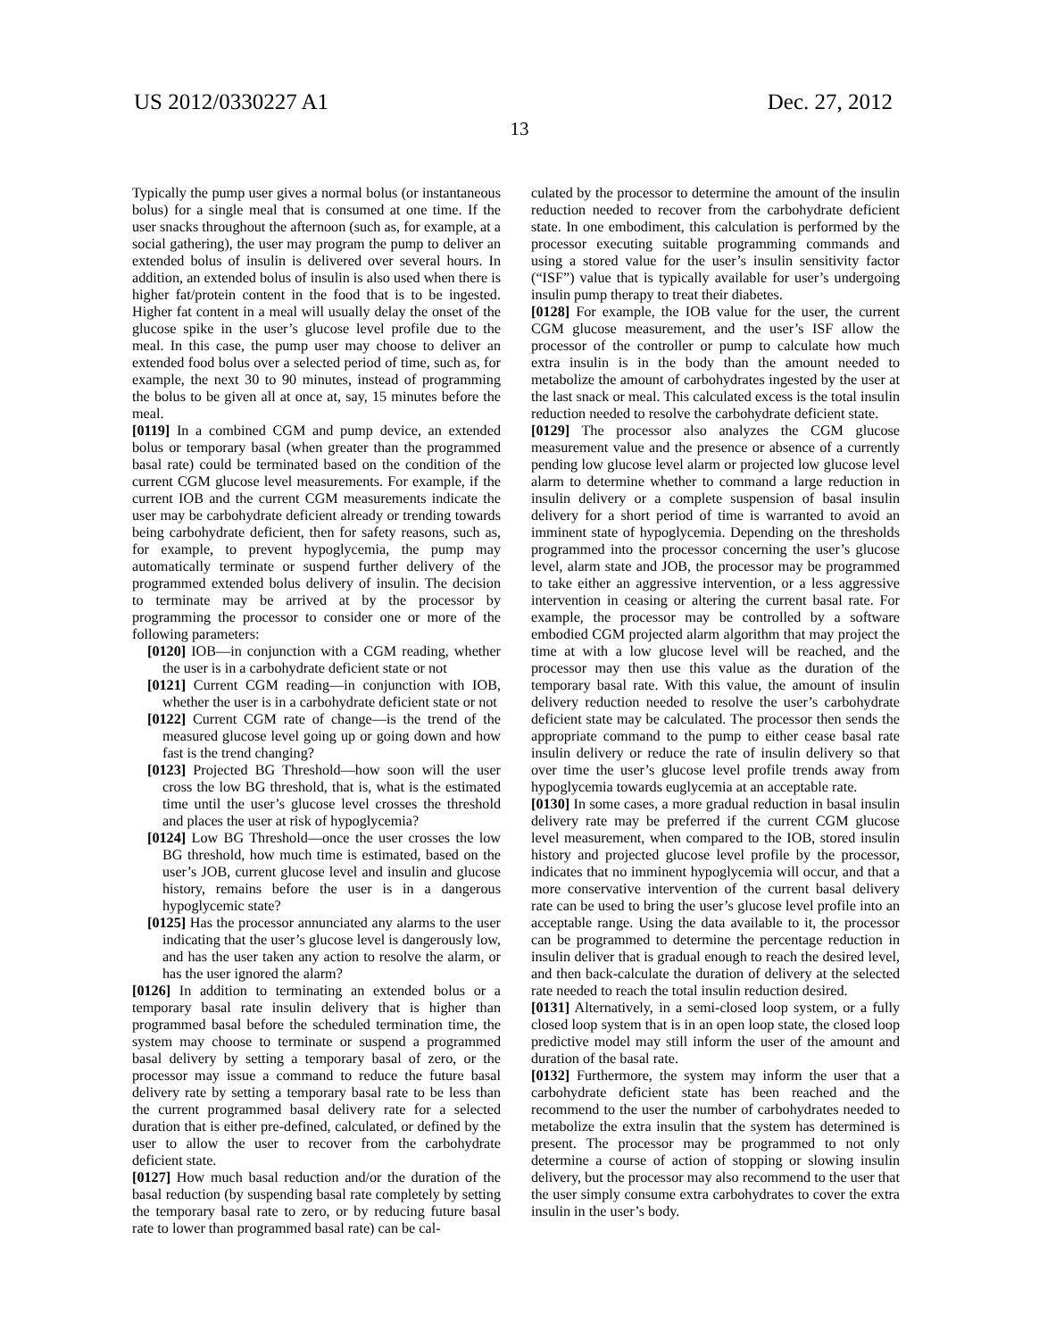US 2012/0330227 A1 Dec. 27, 2012
13
Typically the pump user gives a normal bolus (or instantaneous bolus) for a single meal that is consumed at one time. If the user snacks throughout the afternoon (such as, for example, at a social gathering), the user may program the pump to deliver an extended bolus of insulin is delivered over several hours. In addition, an extended bolus of insulin is also used when there is higher fat/protein content in the food that is to be ingested. Higher fat content in a meal will usually delay the onset of the glucose spike in the user’s glucose level profile due to the meal. In this case, the pump user may choose to deliver an extended food bolus over a selected period of time, such as, for example, the next 30 to 90 minutes, instead of programming the bolus to be given all at once at, say, 15 minutes before the meal.
[0119] In a combined CGM and pump device, an extended bolus or temporary basal (when greater than the programmed basal rate) could be terminated based on the condition of the current CGM glucose level measurements. For example, if the current IOB and the current CGM measurements indicate the user may be carbohydrate deficient already or trending towards being carbohydrate deficient, then for safety reasons, such as, for example, to prevent hypoglycemia, the pump may automatically terminate or suspend further delivery of the programmed extended bolus delivery of insulin. The decision to terminate may be arrived at by the processor by programming the processor to consider one or more of the following parameters:
[0120] IOB—in conjunction with a CGM reading, whether the user is in a carbohydrate deficient state or not
[0121] Current CGM reading—in conjunction with IOB, whether the user is in a carbohydrate deficient state or not
[0122] Current CGM rate of change—is the trend of the measured glucose level going up or going down and how fast is the trend changing?
[0123] Projected BG Threshold—how soon will the user cross the low BG threshold, that is, what is the estimated time until the user’s glucose level crosses the threshold and places the user at risk of hypoglycemia?
[0124] Low BG Threshold—once the user crosses the low BG threshold, how much time is estimated, based on the user’s JOB, current glucose level and insulin and glucose history, remains before the user is in a dangerous hypoglycemic state?
[0125] Has the processor annunciated any alarms to the user indicating that the user’s glucose level is dangerously low, and has the user taken any action to resolve the alarm, or has the user ignored the alarm?
[0126] In addition to terminating an extended bolus or a temporary basal rate insulin delivery that is higher than programmed basal before the scheduled termination time, the system may choose to terminate or suspend a programmed basal delivery by setting a temporary basal of zero, or the processor may issue a command to reduce the future basal delivery rate by setting a temporary basal rate to be less than the current programmed basal delivery rate for a selected duration that is either pre-defined, calculated, or defined by the user to allow the user to recover from the carbohydrate deficient state.
[0127] How much basal reduction and/or the duration of the basal reduction (by suspending basal rate completely by setting the temporary basal rate to zero, or by reducing future basal rate to lower than programmed basal rate) can be cal-
culated by the processor to determine the amount of the insulin reduction needed to recover from the carbohydrate deficient state. In one embodiment, this calculation is performed by the processor executing suitable programming commands and using a stored value for the user’s insulin sensitivity factor (“ISF”) value that is typically available for user’s undergoing insulin pump therapy to treat their diabetes.
[0128] For example, the IOB value for the user, the current CGM glucose measurement, and the user’s ISF allow the processor of the controller or pump to calculate how much extra insulin is in the body than the amount needed to metabolize the amount of carbohydrates ingested by the user at the last snack or meal. This calculated excess is the total insulin reduction needed to resolve the carbohydrate deficient state.
[0129] The processor also analyzes the CGM glucose measurement value and the presence or absence of a currently pending low glucose level alarm or projected low glucose level alarm to determine whether to command a large reduction in insulin delivery or a complete suspension of basal insulin delivery for a short period of time is warranted to avoid an imminent state of hypoglycemia. Depending on the thresholds programmed into the processor concerning the user’s glucose level, alarm state and JOB, the processor may be programmed to take either an aggressive intervention, or a less aggressive intervention in ceasing or altering the current basal rate. For example, the processor may be controlled by a software embodied CGM projected alarm algorithm that may project the time at with a low glucose level will be reached, and the processor may then use this value as the duration of the temporary basal rate. With this value, the amount of insulin delivery reduction needed to resolve the user’s carbohydrate deficient state may be calculated. The processor then sends the appropriate command to the pump to either cease basal rate insulin delivery or reduce the rate of insulin delivery so that over time the user’s glucose level profile trends away from hypoglycemia towards euglycemia at an acceptable rate.
[0130] In some cases, a more gradual reduction in basal insulin delivery rate may be preferred if the current CGM glucose level measurement, when compared to the IOB, stored insulin history and projected glucose level profile by the processor, indicates that no imminent hypoglycemia will occur, and that a more conservative intervention of the current basal delivery rate can be used to bring the user’s glucose level profile into an acceptable range. Using the data available to it, the processor can be programmed to determine the percentage reduction in insulin deliver that is gradual enough to reach the desired level, and then back-calculate the duration of delivery at the selected rate needed to reach the total insulin reduction desired.
[0131] Alternatively, in a semi-closed loop system, or a fully closed loop system that is in an open loop state, the closed loop predictive model may still inform the user of the amount and duration of the basal rate.
[0132] Furthermore, the system may inform the user that a carbohydrate deficient state has been reached and the recommend to the user the number of carbohydrates needed to metabolize the extra insulin that the system has determined is present. The processor may be programmed to not only determine a course of action of stopping or slowing insulin delivery, but the processor may also recommend to the user that the user simply consume extra carbohydrates to cover the extra insulin in the user’s body.